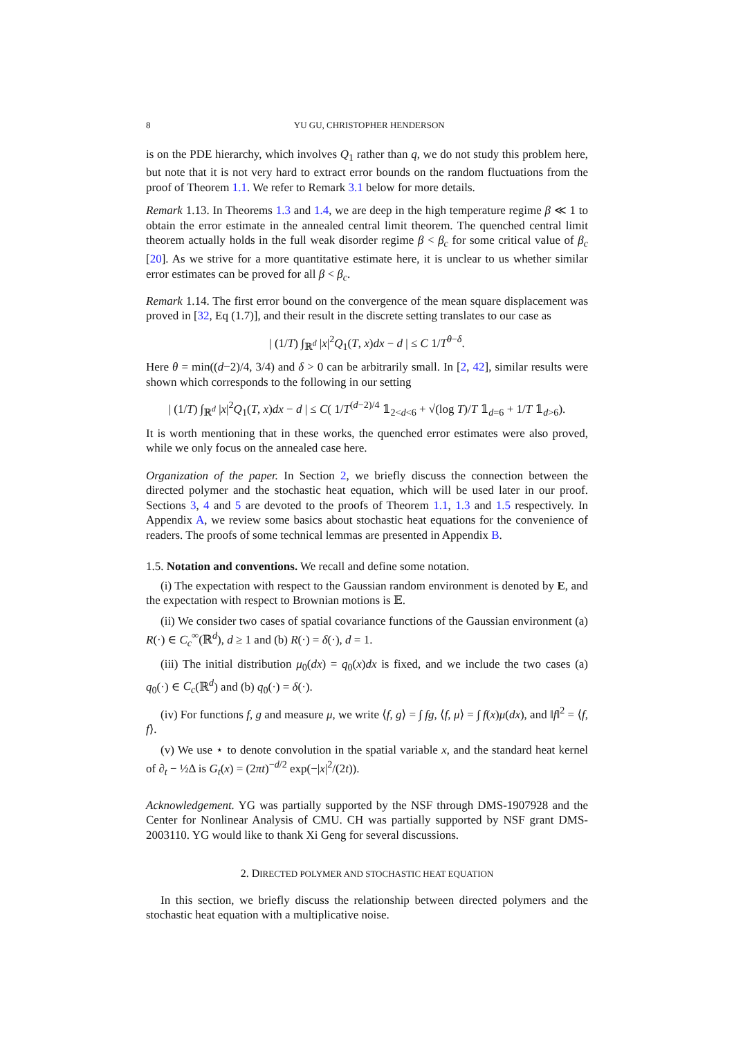8 YU GU, CHRISTOPHER HENDERSON
is on the PDE hierarchy, which involves Q<sub>1</sub> rather than q, we do not study this problem here, but note that it is not very hard to extract error bounds on the random fluctuations from the proof of Theorem 1.1. We refer to Remark 3.1 below for more details.
Remark 1.13. In Theorems 1.3 and 1.4, we are deep in the high temperature regime β ≪ 1 to obtain the error estimate in the annealed central limit theorem. The quenched central limit theorem actually holds in the full weak disorder regime β < β<sub>c</sub> for some critical value of β<sub>c</sub> [20]. As we strive for a more quantitative estimate here, it is unclear to us whether similar error estimates can be proved for all β < β<sub>c</sub>.
Remark 1.14. The first error bound on the convergence of the mean square displacement was proved in [32, Eq (1.7)], and their result in the discrete setting translates to our case as
| (1/T) ∫<sub>ℝ<sup>d</sup></sub> |x|<sup>2</sup>Q<sub>1</sub>(T, x)dx − d | ≤ C 1/T<sup>θ−δ</sup>.
Here θ = min((d−2)/4, 3/4) and δ > 0 can be arbitrarily small. In [2, 42], similar results were shown which corresponds to the following in our setting
| (1/T) ∫<sub>ℝ<sup>d</sup></sub> |x|<sup>2</sup>Q<sub>1</sub>(T, x)dx − d | ≤ C( 1/T<sup>(d−2)/4</sup> 𝟙<sub>2<d<6</sub> + √(log T)/T 𝟙<sub>d=6</sub> + 1/T 𝟙<sub>d>6</sub>).
It is worth mentioning that in these works, the quenched error estimates were also proved, while we only focus on the annealed case here.
Organization of the paper. In Section 2, we briefly discuss the connection between the directed polymer and the stochastic heat equation, which will be used later in our proof. Sections 3, 4 and 5 are devoted to the proofs of Theorem 1.1, 1.3 and 1.5 respectively. In Appendix A, we review some basics about stochastic heat equations for the convenience of readers. The proofs of some technical lemmas are presented in Appendix B.
1.5. Notation and conventions. We recall and define some notation.
(i) The expectation with respect to the Gaussian random environment is denoted by E, and the expectation with respect to Brownian motions is 𝔼.
(ii) We consider two cases of spatial covariance functions of the Gaussian environment (a) R(·) ∈ C<sub>c</sub><sup>∞</sup>(ℝ<sup>d</sup>), d ≥ 1 and (b) R(·) = δ(·), d = 1.
(iii) The initial distribution μ<sub>0</sub>(dx) = q<sub>0</sub>(x)dx is fixed, and we include the two cases (a) q<sub>0</sub>(·) ∈ C<sub>c</sub>(ℝ<sup>d</sup>) and (b) q<sub>0</sub>(·) = δ(·).
(iv) For functions f, g and measure μ, we write ⟨f, g⟩ = ∫ fg, ⟨f, μ⟩ = ∫ f(x)μ(dx), and ‖f‖<sup>2</sup> = ⟨f, f⟩.
(v) We use ⋆ to denote convolution in the spatial variable x, and the standard heat kernel of ∂<sub>t</sub> − ½Δ is G<sub>t</sub>(x) = (2πt)<sup>−d/2</sup> exp(−|x|<sup>2</sup>/(2t)).
Acknowledgement. YG was partially supported by the NSF through DMS-1907928 and the Center for Nonlinear Analysis of CMU. CH was partially supported by NSF grant DMS-2003110. YG would like to thank Xi Geng for several discussions.
2. DIRECTED POLYMER AND STOCHASTIC HEAT EQUATION
In this section, we briefly discuss the relationship between directed polymers and the stochastic heat equation with a multiplicative noise.